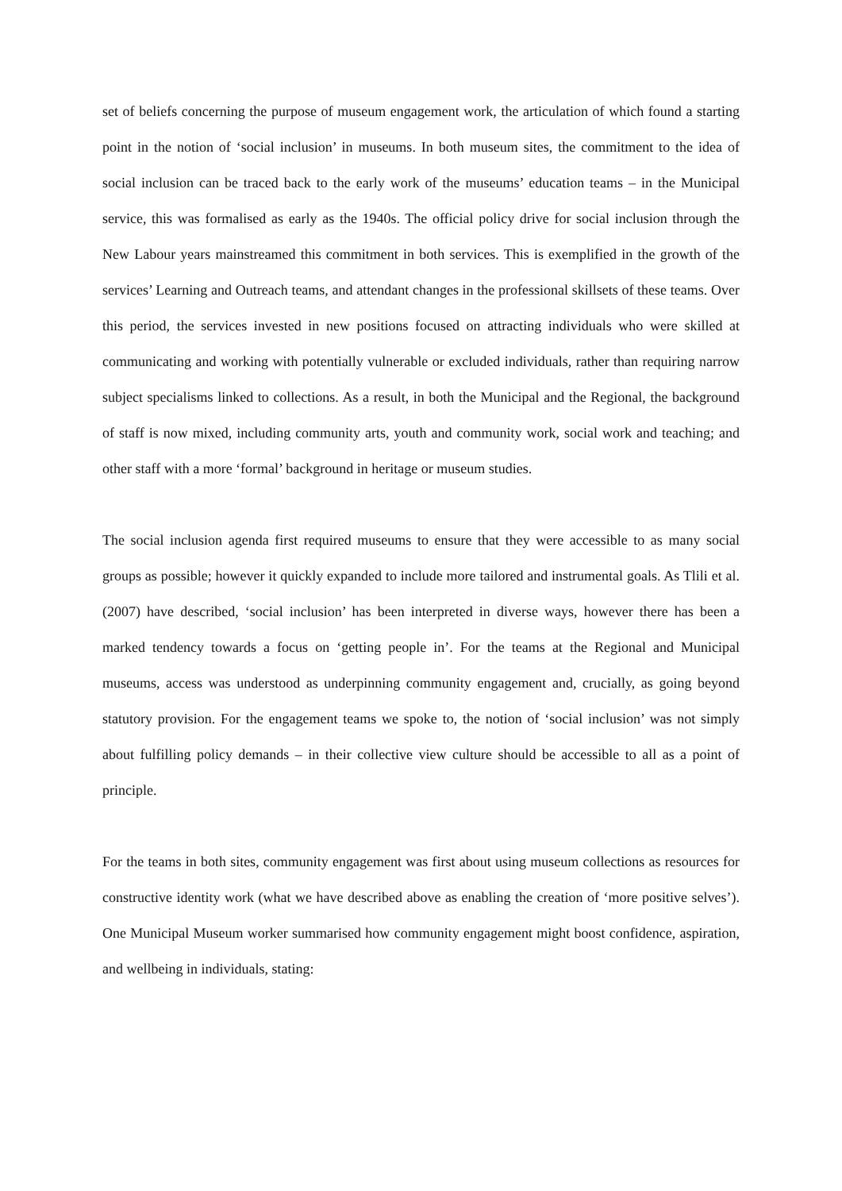set of beliefs concerning the purpose of museum engagement work, the articulation of which found a starting point in the notion of ‘social inclusion’ in museums. In both museum sites, the commitment to the idea of social inclusion can be traced back to the early work of the museums’ education teams – in the Municipal service, this was formalised as early as the 1940s. The official policy drive for social inclusion through the New Labour years mainstreamed this commitment in both services. This is exemplified in the growth of the services’ Learning and Outreach teams, and attendant changes in the professional skillsets of these teams. Over this period, the services invested in new positions focused on attracting individuals who were skilled at communicating and working with potentially vulnerable or excluded individuals, rather than requiring narrow subject specialisms linked to collections. As a result, in both the Municipal and the Regional, the background of staff is now mixed, including community arts, youth and community work, social work and teaching; and other staff with a more ‘formal’ background in heritage or museum studies.
The social inclusion agenda first required museums to ensure that they were accessible to as many social groups as possible; however it quickly expanded to include more tailored and instrumental goals. As Tlili et al. (2007) have described, ‘social inclusion’ has been interpreted in diverse ways, however there has been a marked tendency towards a focus on ‘getting people in’. For the teams at the Regional and Municipal museums, access was understood as underpinning community engagement and, crucially, as going beyond statutory provision. For the engagement teams we spoke to, the notion of ‘social inclusion’ was not simply about fulfilling policy demands – in their collective view culture should be accessible to all as a point of principle.
For the teams in both sites, community engagement was first about using museum collections as resources for constructive identity work (what we have described above as enabling the creation of ‘more positive selves’). One Municipal Museum worker summarised how community engagement might boost confidence, aspiration, and wellbeing in individuals, stating: